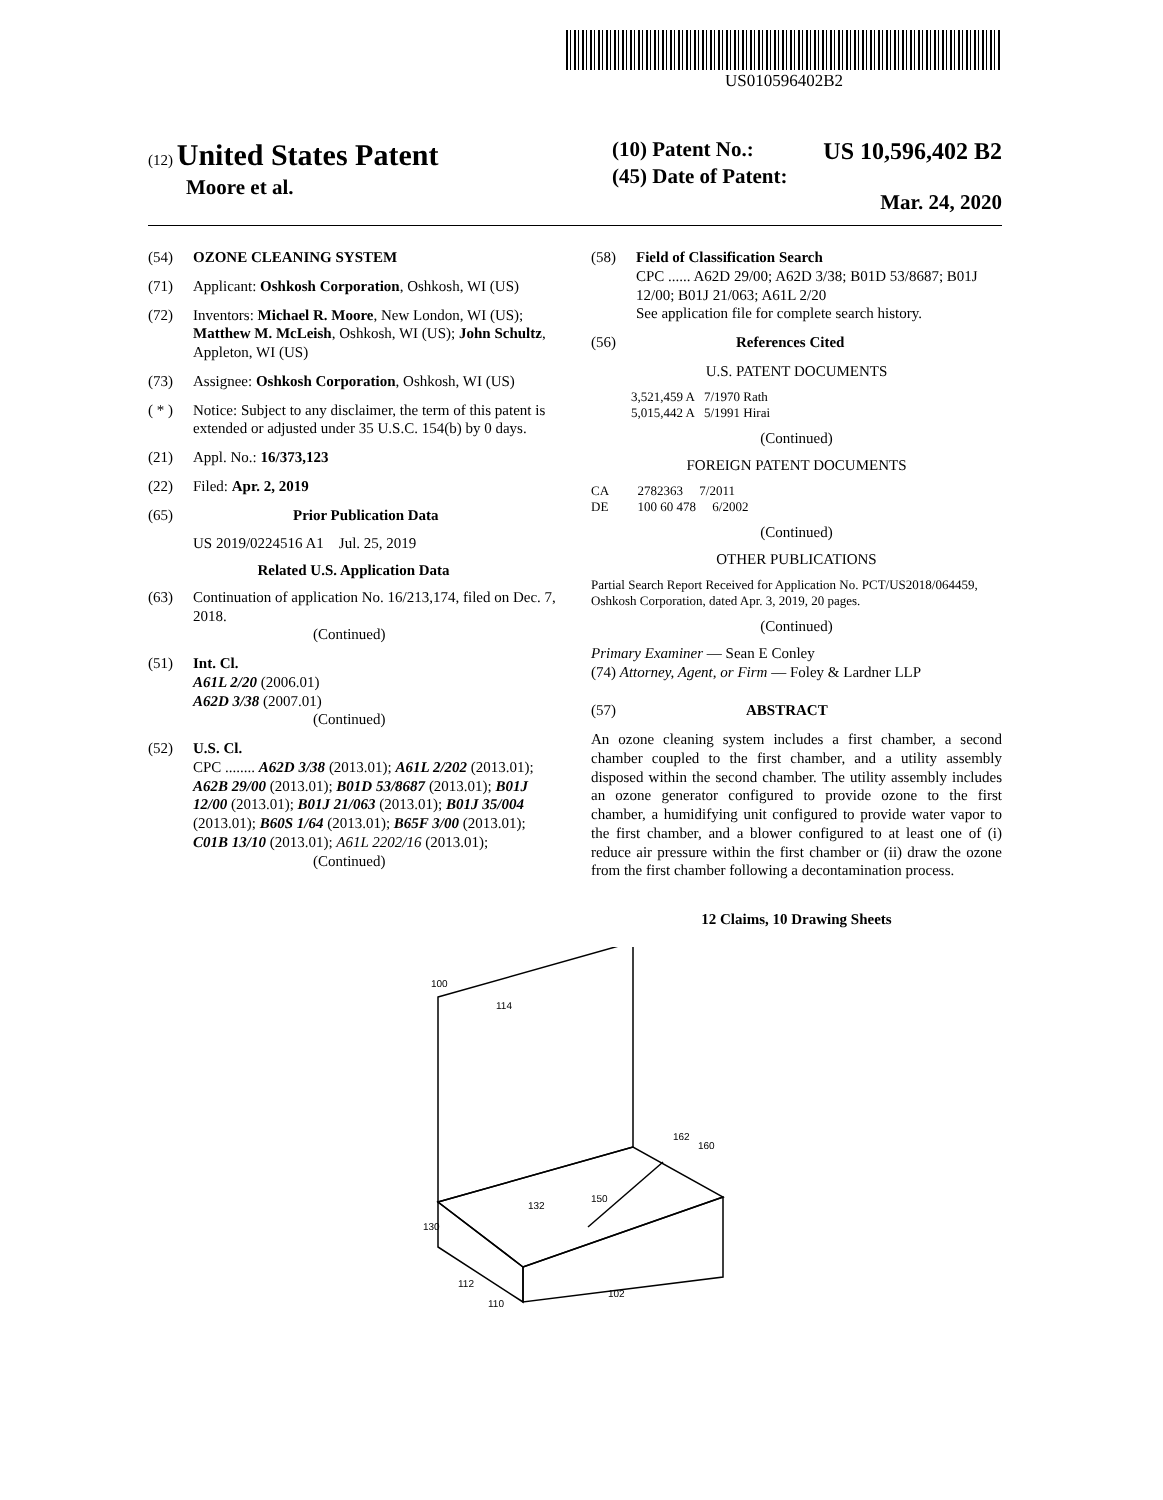US010596402B2
(12) United States Patent
Moore et al.
(10) Patent No.: US 10,596,402 B2
(45) Date of Patent: Mar. 24, 2020
(54) OZONE CLEANING SYSTEM
(71) Applicant: Oshkosh Corporation, Oshkosh, WI (US)
(72) Inventors: Michael R. Moore, New London, WI (US); Matthew M. McLeish, Oshkosh, WI (US); John Schultz, Appleton, WI (US)
(73) Assignee: Oshkosh Corporation, Oshkosh, WI (US)
( * ) Notice: Subject to any disclaimer, the term of this patent is extended or adjusted under 35 U.S.C. 154(b) by 0 days.
(21) Appl. No.: 16/373,123
(22) Filed: Apr. 2, 2019
(65) Prior Publication Data
US 2019/0224516 A1 Jul. 25, 2019
Related U.S. Application Data
(63) Continuation of application No. 16/213,174, filed on Dec. 7, 2018.
(Continued)
(51) Int. Cl.
A61L 2/20 (2006.01)
A62D 3/38 (2007.01)
(Continued)
(52) U.S. Cl.
CPC ........ A62D 3/38 (2013.01); A61L 2/202 (2013.01); A62B 29/00 (2013.01); B01D 53/8687 (2013.01); B01J 12/00 (2013.01); B01J 21/063 (2013.01); B01J 35/004 (2013.01); B60S 1/64 (2013.01); B65F 3/00 (2013.01); C01B 13/10 (2013.01); A61L 2202/16 (2013.01);
(Continued)
(58) Field of Classification Search
CPC ...... A62D 29/00; A62D 3/38; B01D 53/8687; B01J 12/00; B01J 21/063; A61L 2/20
See application file for complete search history.
(56) References Cited
U.S. PATENT DOCUMENTS
3,521,459 A 7/1970 Rath
5,015,442 A 5/1991 Hirai
(Continued)
FOREIGN PATENT DOCUMENTS
CA 2782363 7/2011
DE 100 60 478 6/2002
(Continued)
OTHER PUBLICATIONS
Partial Search Report Received for Application No. PCT/US2018/064459, Oshkosh Corporation, dated Apr. 3, 2019, 20 pages.
(Continued)
Primary Examiner — Sean E Conley
(74) Attorney, Agent, or Firm — Foley & Lardner LLP
(57) ABSTRACT
An ozone cleaning system includes a first chamber, a second chamber coupled to the first chamber, and a utility assembly disposed within the second chamber. The utility assembly includes an ozone generator configured to provide ozone to the first chamber, a humidifying unit configured to provide water vapor to the first chamber, and a blower configured to at least one of (i) reduce air pressure within the first chamber or (ii) draw the ozone from the first chamber following a decontamination process.
12 Claims, 10 Drawing Sheets
100
114
162
160
132
150
130
112
102
110